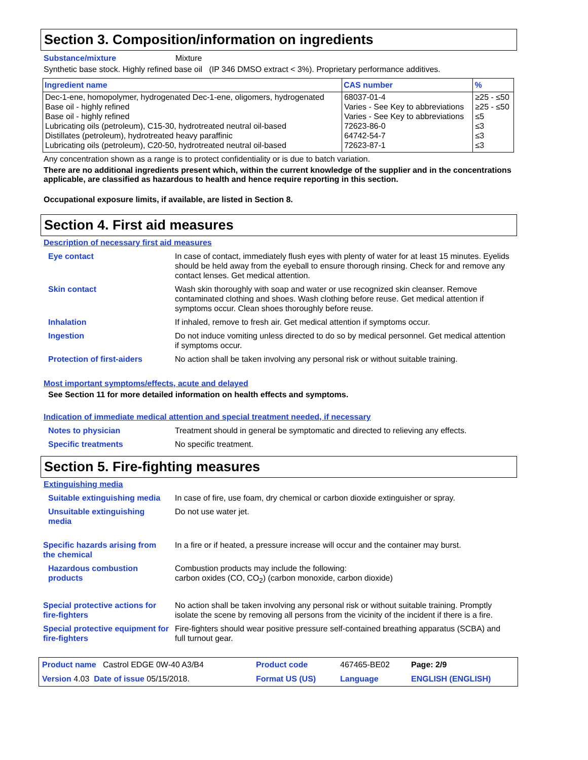Section 3. Composition/information on ingredients
Substance/mixture Mixture
Synthetic base stock. Highly refined base oil (IP 346 DMSO extract < 3%). Proprietary performance additives.
| Ingredient name | CAS number | % |
| --- | --- | --- |
| Dec-1-ene, homopolymer, hydrogenated Dec-1-ene, oligomers, hydrogenated | 68037-01-4 | ≥25 - ≤50 |
| Base oil - highly refined | Varies - See Key to abbreviations | ≥25 - ≤50 |
| Base oil - highly refined | Varies - See Key to abbreviations | ≤5 |
| Lubricating oils (petroleum), C15-30, hydrotreated neutral oil-based | 72623-86-0 | ≤3 |
| Distillates (petroleum), hydrotreated heavy paraffinic | 64742-54-7 | ≤3 |
| Lubricating oils (petroleum), C20-50, hydrotreated neutral oil-based | 72623-87-1 | ≤3 |
Any concentration shown as a range is to protect confidentiality or is due to batch variation.
There are no additional ingredients present which, within the current knowledge of the supplier and in the concentrations applicable, are classified as hazardous to health and hence require reporting in this section.
Occupational exposure limits, if available, are listed in Section 8.
Section 4. First aid measures
Description of necessary first aid measures
| Eye contact | In case of contact, immediately flush eyes with plenty of water for at least 15 minutes. Eyelids should be held away from the eyeball to ensure thorough rinsing. Check for and remove any contact lenses. Get medical attention. |
| Skin contact | Wash skin thoroughly with soap and water or use recognized skin cleanser. Remove contaminated clothing and shoes. Wash clothing before reuse. Get medical attention if symptoms occur. Clean shoes thoroughly before reuse. |
| Inhalation | If inhaled, remove to fresh air. Get medical attention if symptoms occur. |
| Ingestion | Do not induce vomiting unless directed to do so by medical personnel. Get medical attention if symptoms occur. |
| Protection of first-aiders | No action shall be taken involving any personal risk or without suitable training. |
Most important symptoms/effects, acute and delayed
See Section 11 for more detailed information on health effects and symptoms.
Indication of immediate medical attention and special treatment needed, if necessary
| Notes to physician | Treatment should in general be symptomatic and directed to relieving any effects. |
| Specific treatments | No specific treatment. |
Section 5. Fire-fighting measures
Extinguishing media
| Suitable extinguishing media | In case of fire, use foam, dry chemical or carbon dioxide extinguisher or spray. |
| Unsuitable extinguishing media | Do not use water jet. |
| Specific hazards arising from the chemical | In a fire or if heated, a pressure increase will occur and the container may burst. |
| Hazardous combustion products | Combustion products may include the following: carbon oxides (CO, CO<sub>2</sub>) (carbon monoxide, carbon dioxide) |
| Special protective actions for fire-fighters | No action shall be taken involving any personal risk or without suitable training. Promptly isolate the scene by removing all persons from the vicinity of the incident if there is a fire. |
| Special protective equipment for fire-fighters | Fire-fighters should wear positive pressure self-contained breathing apparatus (SCBA) and full turnout gear. |
| Product name Castrol EDGE 0W-40 A3/B4 | Product code | 467465-BE02 | Page: 2/9 |
| Version 4.03 Date of issue 05/15/2018. | Format US (US) | Language | ENGLISH (ENGLISH) |